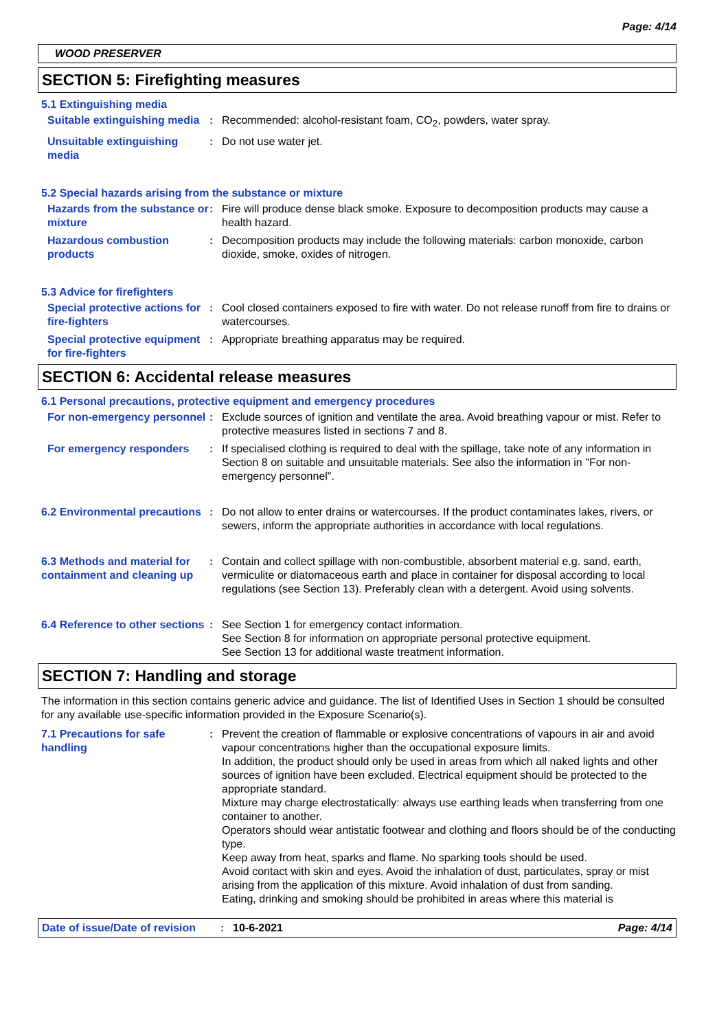Page: 4/14
WOOD PRESERVER
SECTION 5: Firefighting measures
5.1 Extinguishing media
Suitable extinguishing media
: Recommended: alcohol-resistant foam, CO<sub>2</sub>, powders, water spray.
Unsuitable extinguishing media
: Do not use water jet.
5.2 Special hazards arising from the substance or mixture
Hazards from the substance or mixture
: Fire will produce dense black smoke. Exposure to decomposition products may cause a health hazard.
Hazardous combustion products
: Decomposition products may include the following materials: carbon monoxide, carbon dioxide, smoke, oxides of nitrogen.
5.3 Advice for firefighters
Special protective actions for fire-fighters
: Cool closed containers exposed to fire with water. Do not release runoff from fire to drains or watercourses.
Special protective equipment for fire-fighters
: Appropriate breathing apparatus may be required.
SECTION 6: Accidental release measures
6.1 Personal precautions, protective equipment and emergency procedures
For non-emergency personnel
: Exclude sources of ignition and ventilate the area. Avoid breathing vapour or mist. Refer to protective measures listed in sections 7 and 8.
For emergency responders : If specialised clothing is required to deal with the spillage, take note of any information in Section 8 on suitable and unsuitable materials. See also the information in "For non-emergency personnel".
6.2 Environmental precautions
: Do not allow to enter drains or watercourses. If the product contaminates lakes, rivers, or sewers, inform the appropriate authorities in accordance with local regulations.
6.3 Methods and material for containment and cleaning up
: Contain and collect spillage with non-combustible, absorbent material e.g. sand, earth, vermiculite or diatomaceous earth and place in container for disposal according to local regulations (see Section 13). Preferably clean with a detergent. Avoid using solvents.
6.4 Reference to other sections
: See Section 1 for emergency contact information.
See Section 8 for information on appropriate personal protective equipment.
See Section 13 for additional waste treatment information.
SECTION 7: Handling and storage
The information in this section contains generic advice and guidance. The list of Identified Uses in Section 1 should be consulted for any available use-specific information provided in the Exposure Scenario(s).
7.1 Precautions for safe handling
: Prevent the creation of flammable or explosive concentrations of vapours in air and avoid vapour concentrations higher than the occupational exposure limits.
In addition, the product should only be used in areas from which all naked lights and other sources of ignition have been excluded. Electrical equipment should be protected to the appropriate standard.
Mixture may charge electrostatically: always use earthing leads when transferring from one container to another.
Operators should wear antistatic footwear and clothing and floors should be of the conducting type.
Keep away from heat, sparks and flame. No sparking tools should be used.
Avoid contact with skin and eyes. Avoid the inhalation of dust, particulates, spray or mist arising from the application of this mixture. Avoid inhalation of dust from sanding.
Eating, drinking and smoking should be prohibited in areas where this material is
Date of issue/Date of revision: 10-6-2021 Page: 4/14